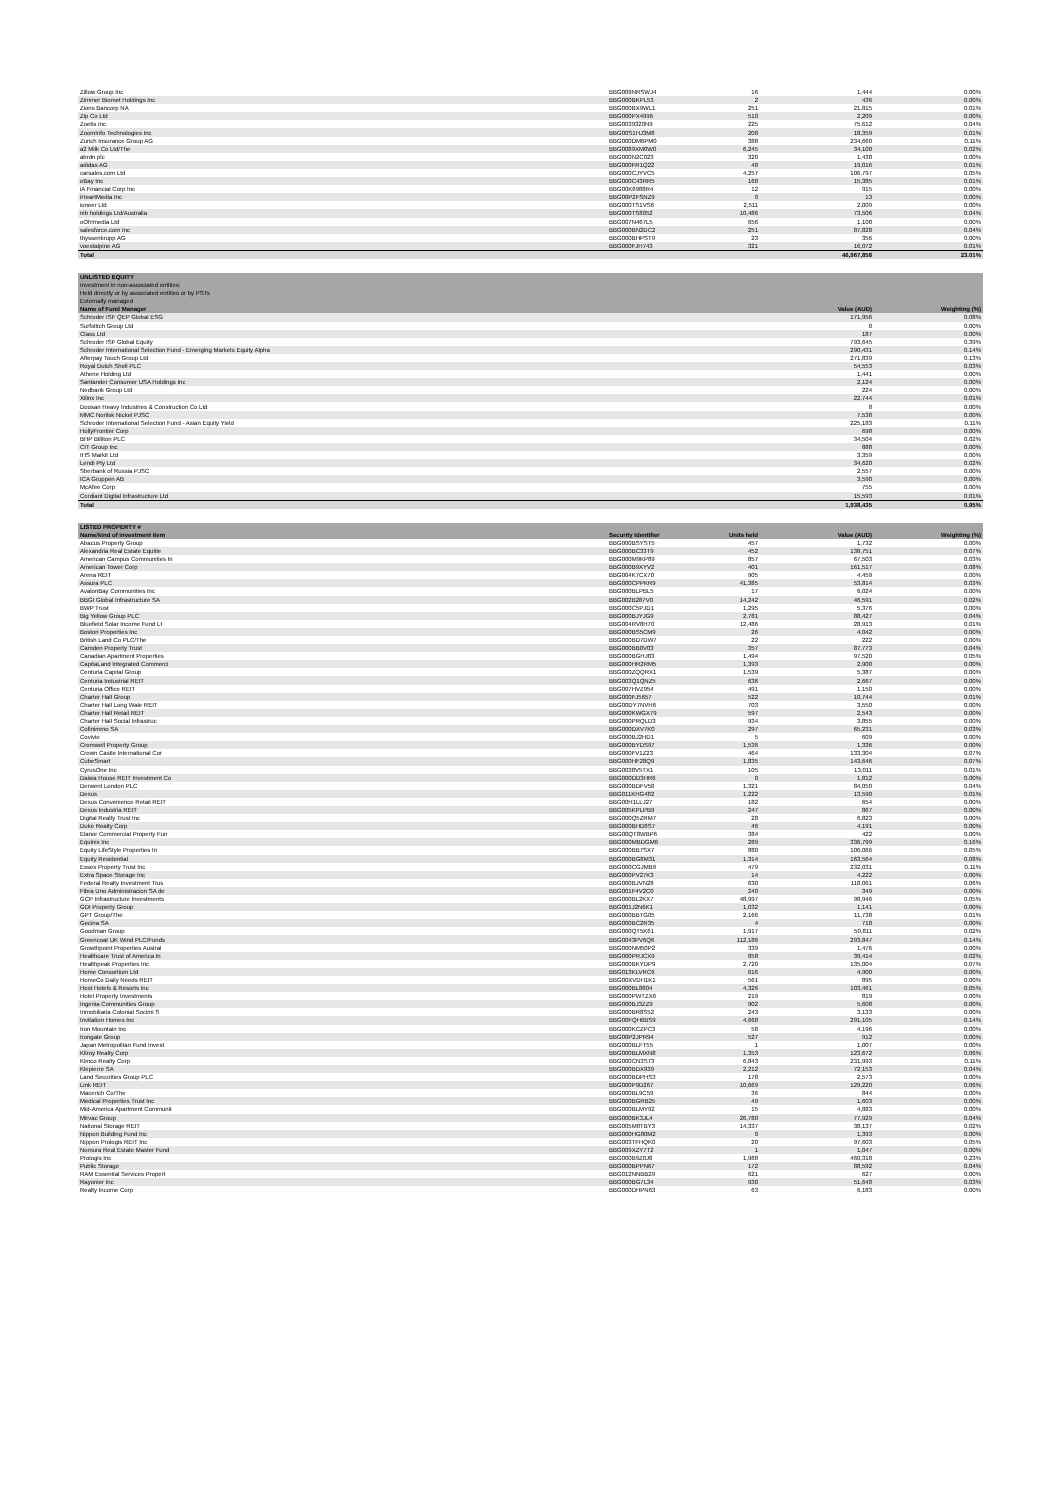| Zillow Group Inc | BBG009NRSWJ4 | 16 | 1,444 | 0.00% |
| Zimmer Biomet Holdings Inc | BBG000BKPL53 | 2 | 436 | 0.00% |
| Zions Bancorp NA | BBG000BX9WL1 | 251 | 21,815 | 0.01% |
| Zip Co Ltd | BBG000PX4996 | 510 | 2,209 | 0.00% |
| Zoetis Inc | BBG0039320N9 | 225 | 75,612 | 0.04% |
| ZoomInfo Technologies Inc | BBG00S1HJ3M8 | 208 | 18,359 | 0.01% |
| Zurich Insurance Group AG | BBG000DM6PM0 | 388 | 234,660 | 0.11% |
| a2 Milk Co Ltd/The | BBG0089XM0W0 | 6,245 | 34,100 | 0.02% |
| abrdn plc | BBG000N2C023 | 320 | 1,438 | 0.00% |
| adidas AG | BBG000FR1Q22 | 48 | 19,016 | 0.01% |
| carsales.com Ltd | BBG000CJYVC5 | 4,257 | 106,797 | 0.05% |
| eBay Inc | BBG000C43RR5 | 168 | 15,385 | 0.01% |
| iA Financial Corp Inc | BBG00K6988R4 | 12 | 915 | 0.00% |
| iHeartMedia Inc | BBG00P2FSNZ9 | 0 | 13 | 0.00% |
| ioneer Ltd | BBG000TS1VS6 | 2,511 | 2,009 | 0.00% |
| nib holdings Ltd/Australia | BBG000TS8052 | 10,486 | 73,506 | 0.04% |
| oOh!media Ltd | BBG007N467L5 | 656 | 1,108 | 0.00% |
| salesforce.com Inc | BBG000BN2DC2 | 251 | 87,828 | 0.04% |
| thyssenkrupp AG | BBG000BHPST9 | 23 | 356 | 0.00% |
| voestalpine AG | BBG000FJH743 | 321 | 16,072 | 0.01% |
| Total | | | 46,967,858 | 23.01% |
| UNLISTED EQUITY | | | | |
| Investment in non-associated entities; | | | | |
| Held directly or by associated entities or by PSTs | | | | |
| Externally managed | | | | |
| Name of Fund Manager | | | Value (AUD) | Weighting (%) |
| Schroder ISF QEP Global ESG | | | 171,956 | 0.08% |
| Surfstitch Group Ltd | | | 0 | 0.00% |
| Class Ltd | | | 187 | 0.00% |
| Schroder ISF Global Equity | | | 793,645 | 0.39% |
| Schroder International Selection Fund - Emerging Markets Equity Alpha | | | 290,431 | 0.14% |
| Afterpay Touch Group Ltd | | | 271,839 | 0.13% |
| Royal Dutch Shell PLC | | | 54,553 | 0.03% |
| Athene Holding Ltd | | | 1,441 | 0.00% |
| Santander Consumer USA Holdings Inc | | | 2,124 | 0.00% |
| Nedbank Group Ltd | | | 224 | 0.00% |
| Xilinx Inc | | | 22,744 | 0.01% |
| Doosan Heavy Industries & Construction Co Ltd | | | 8 | 0.00% |
| MMC Norilsk Nickel PJSC | | | 7,538 | 0.00% |
| Schroder International Selection Fund - Asian Equity Yield | | | 225,183 | 0.11% |
| HollyFrontier Corp | | | 698 | 0.00% |
| BHP Billiton PLC | | | 34,504 | 0.02% |
| CIT Group Inc | | | 888 | 0.00% |
| IHS Markit Ltd | | | 3,359 | 0.00% |
| Lendi Pty Ltd | | | 34,620 | 0.02% |
| Sberbank of Russia PJSC | | | 2,557 | 0.00% |
| ICA Gruppen AB | | | 3,590 | 0.00% |
| McAfee Corp | | | 755 | 0.00% |
| Cordiant Digital Infrastructure Ltd | | | 15,593 | 0.01% |
| Total | | | 1,938,435 | 0.95% |
| LISTED PROPERTY # | | | | |
| Name/kind of investment item | Security Identifier | Units held | Value (AUD) | Weighting (%) |
| Abacus Property Group | BBG000BSYST5 | 457 | 1,732 | 0.00% |
| Alexandria Real Estate Equitie | BBG000BC33T9 | 452 | 138,751 | 0.07% |
| American Campus Communities In | BBG000M9KP89 | 857 | 67,503 | 0.03% |
| American Tower Corp | BBG000B9XYV2 | 401 | 161,517 | 0.08% |
| Arena REIT | BBG004K7CX70 | 905 | 4,459 | 0.00% |
| Assura PLC | BBG000CPPKR9 | 41,385 | 53,814 | 0.03% |
| AvalonBay Communities Inc | BBG000BLPBL5 | 17 | 6,024 | 0.00% |
| BBGI Global Infrastructure SA | BBG002B287V0 | 14,242 | 46,591 | 0.02% |
| BWP Trust | BBG000C5PJD1 | 1,295 | 5,376 | 0.00% |
| Big Yellow Group PLC | BBG000BJYJG9 | 2,781 | 88,427 | 0.04% |
| Bluefield Solar Income Fund Lt | BBG004RV8H70 | 12,486 | 28,913 | 0.01% |
| Boston Properties Inc | BBG000BS5CM9 | 26 | 4,042 | 0.00% |
| British Land Co PLC/The | BBG000BD7DW7 | 22 | 222 | 0.00% |
| Camden Property Trust | BBG000BB0V03 | 357 | 87,773 | 0.04% |
| Canadian Apartment Properties | BBG000BGHJ83 | 1,494 | 97,520 | 0.05% |
| CapitaLand Integrated Commerci | BBG000HR2RM5 | 1,393 | 2,900 | 0.00% |
| Centuria Capital Group | BBG000ZQQRX1 | 1,539 | 5,387 | 0.00% |
| Centuria Industrial REIT | BBG003Q1QNZ5 | 636 | 2,667 | 0.00% |
| Centuria Office REIT | BBG007HVZ954 | 491 | 1,150 | 0.00% |
| Charter Hall Group | BBG000FJ5657 | 522 | 10,744 | 0.01% |
| Charter Hall Long Wale REIT | BBG00DY7NVH6 | 703 | 3,550 | 0.00% |
| Charter Hall Retail REIT | BBG000KWGX79 | 597 | 2,543 | 0.00% |
| Charter Hall Social Infrastruc | BBG000PRQLD3 | 934 | 3,855 | 0.00% |
| Cofinimmo SA | BBG000DXV7K0 | 297 | 65,231 | 0.03% |
| Covivio | BBG000BJ2HD1 | 5 | 609 | 0.00% |
| Cromwell Property Group | BBG000BYDS97 | 1,536 | 1,336 | 0.00% |
| Crown Castle International Cor | BBG000FV1Z23 | 464 | 133,304 | 0.07% |
| CubeSmart | BBG000HF28Q9 | 1,835 | 143,646 | 0.07% |
| CyrusOne Inc | BBG0038V5TX1 | 105 | 13,011 | 0.01% |
| Daiwa House REIT Investment Co | BBG000DD3HR6 | 0 | 1,812 | 0.00% |
| Derwent London PLC | BBG000BDFV58 | 1,321 | 84,050 | 0.04% |
| Dexus | BBG011KHG482 | 1,222 | 13,590 | 0.01% |
| Dexus Convenience Retail REIT | BBG00H1LLJ27 | 182 | 654 | 0.00% |
| Dexus Industria REIT | BBG005KPLPB9 | 247 | 867 | 0.00% |
| Digital Realty Trust Inc | BBG000Q5ZRM7 | 28 | 6,823 | 0.00% |
| Duke Realty Corp | BBG000BHD8S7 | 46 | 4,191 | 0.00% |
| Elanor Commercial Property Fun | BBG00QT8WBP6 | 384 | 422 | 0.00% |
| Equinix Inc | BBG000MBDGM6 | 289 | 336,799 | 0.16% |
| Equity LifeStyle Properties In | BBG000BB7SX7 | 880 | 106,066 | 0.05% |
| Equity Residential | BBG000BG8M31 | 1,314 | 163,564 | 0.08% |
| Essex Property Trust Inc | BBG000CGJMB9 | 479 | 232,031 | 0.11% |
| Extra Space Storage Inc | BBG000PV27K3 | 14 | 4,222 | 0.00% |
| Federal Realty Investment Trus | BBG000BJVN28 | 630 | 118,061 | 0.06% |
| Fibra Uno Administracion SA de | BBG001F4V2C0 | 240 | 349 | 0.00% |
| GCP Infrastructure Investments | BBG000BL2KX7 | 48,997 | 98,946 | 0.05% |
| GDI Property Group | BBG001J2N6K1 | 1,032 | 1,141 | 0.00% |
| GPT Group/The | BBG000BBTG05 | 2,166 | 11,738 | 0.01% |
| Gecina SA | BBG000BC2R35 | 4 | 718 | 0.00% |
| Goodman Group | BBG000QT5K61 | 1,917 | 50,811 | 0.02% |
| Greencoat UK Wind PLC/Funds | BBG0043PV6Q6 | 112,186 | 293,847 | 0.14% |
| Growthpoint Properties Austral | BBG000NM50P2 | 339 | 1,476 | 0.00% |
| Healthcare Trust of America In | BBG000PRJCX9 | 858 | 39,414 | 0.02% |
| Healthpeak Properties Inc | BBG000BKYDP9 | 2,720 | 135,004 | 0.07% |
| Home Consortium Ltd | BBG013KLVRC6 | 616 | 4,900 | 0.00% |
| HomeCo Daily Needs REIT | BBG00XVDH1K1 | 561 | 895 | 0.00% |
| Host Hotels & Resorts Inc | BBG000BL8804 | 4,326 | 103,461 | 0.05% |
| Hotel Property Investments | BBG000PWTZX6 | 219 | 819 | 0.00% |
| Ingenia Communities Group | BBG000BJ3ZZ9 | 902 | 5,608 | 0.00% |
| Inmobiliaria Colonial Socimi S | BBG000BR8S52 | 243 | 3,133 | 0.00% |
| Invitation Homes Inc | BBG00FQH6BS9 | 4,668 | 291,105 | 0.14% |
| Iron Mountain Inc | BBG000KCZPC3 | 58 | 4,196 | 0.00% |
| Irongate Group | BBG00P2JPR94 | 527 | 912 | 0.00% |
| Japan Metropolitan Fund Invest | BBG000BLFT55 | 1 | 1,007 | 0.00% |
| Kilroy Realty Corp | BBG000BLMXN8 | 1,353 | 123,672 | 0.06% |
| Kimco Realty Corp | BBG000CN3S73 | 6,843 | 231,993 | 0.11% |
| Klepierre SA | BBG000BDX939 | 2,212 | 72,153 | 0.04% |
| Land Securities Group PLC | BBG000BDPHS3 | 178 | 2,573 | 0.00% |
| Link REIT | BBG000P9D267 | 10,669 | 129,220 | 0.06% |
| Macerich Co/The | BBG000BL9C59 | 36 | 844 | 0.00% |
| Medical Properties Trust Inc | BBG000BGRB25 | 49 | 1,603 | 0.00% |
| Mid-America Apartment Communit | BBG000BLMY92 | 15 | 4,883 | 0.00% |
| Mirvac Group | BBG000BK3JL4 | 26,780 | 77,929 | 0.04% |
| National Storage REIT | BBG005M8TBY3 | 14,337 | 38,137 | 0.02% |
| Nippon Building Fund Inc | BBG000HG80M2 | 0 | 1,393 | 0.00% |
| Nippon Prologis REIT Inc | BBG003TFHQK0 | 20 | 97,603 | 0.05% |
| Nomura Real Estate Master Fund | BBG009XZY7T2 | 1 | 1,047 | 0.00% |
| Prologis Inc | BBG000B9Z0J8 | 1,988 | 460,318 | 0.23% |
| Public Storage | BBG000BPPN67 | 172 | 88,592 | 0.04% |
| RAM Essential Services Propert | BBG012NNBB29 | 621 | 627 | 0.00% |
| Rayonier Inc | BBG000BG7L34 | 930 | 51,648 | 0.03% |
| Realty Income Corp | BBG000DHPN63 | 63 | 6,183 | 0.00% |